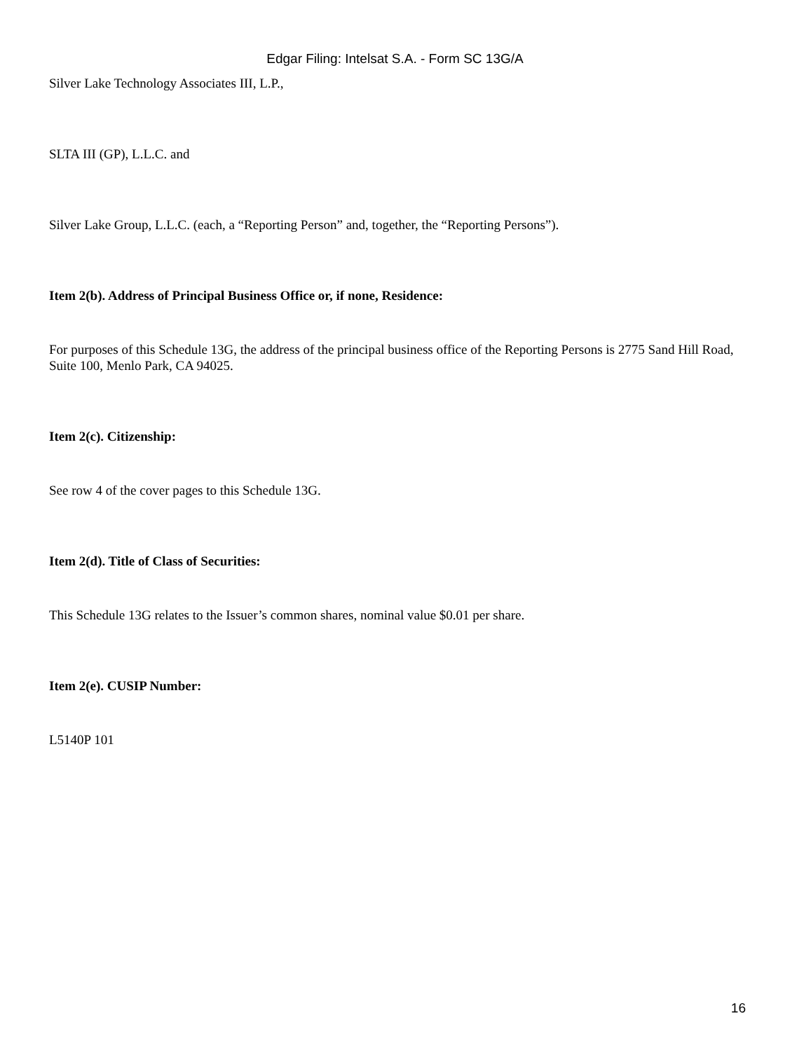Edgar Filing: Intelsat S.A. - Form SC 13G/A
Silver Lake Technology Associates III, L.P.,
SLTA III (GP), L.L.C. and
Silver Lake Group, L.L.C. (each, a “Reporting Person” and, together, the “Reporting Persons”).
Item 2(b). Address of Principal Business Office or, if none, Residence:
For purposes of this Schedule 13G, the address of the principal business office of the Reporting Persons is 2775 Sand Hill Road, Suite 100, Menlo Park, CA 94025.
Item 2(c). Citizenship:
See row 4 of the cover pages to this Schedule 13G.
Item 2(d). Title of Class of Securities:
This Schedule 13G relates to the Issuer’s common shares, nominal value $0.01 per share.
Item 2(e). CUSIP Number:
L5140P 101
16